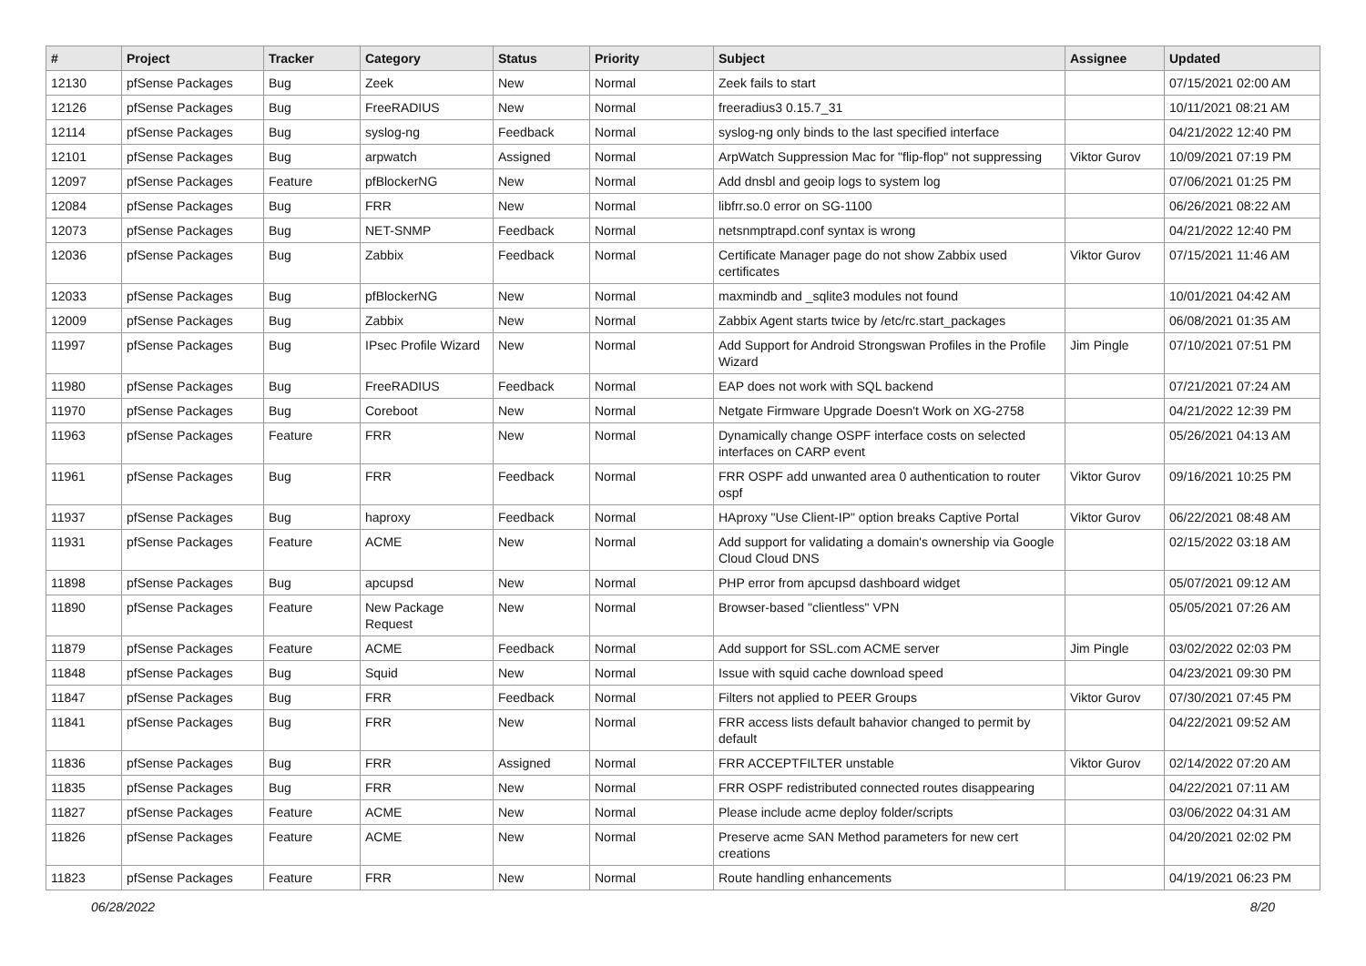| # | Project | Tracker | Category | Status | Priority | Subject | Assignee | Updated |
| --- | --- | --- | --- | --- | --- | --- | --- | --- |
| 12130 | pfSense Packages | Bug | Zeek | New | Normal | Zeek fails to start | | 07/15/2021 02:00 AM |
| 12126 | pfSense Packages | Bug | FreeRADIUS | New | Normal | freeradius3 0.15.7_31 | | 10/11/2021 08:21 AM |
| 12114 | pfSense Packages | Bug | syslog-ng | Feedback | Normal | syslog-ng only binds to the last specified interface | | 04/21/2022 12:40 PM |
| 12101 | pfSense Packages | Bug | arpwatch | Assigned | Normal | ArpWatch Suppression Mac for "flip-flop" not suppressing | Viktor Gurov | 10/09/2021 07:19 PM |
| 12097 | pfSense Packages | Feature | pfBlockerNG | New | Normal | Add dnsbl and geoip logs to system log | | 07/06/2021 01:25 PM |
| 12084 | pfSense Packages | Bug | FRR | New | Normal | libfrr.so.0 error on SG-1100 | | 06/26/2021 08:22 AM |
| 12073 | pfSense Packages | Bug | NET-SNMP | Feedback | Normal | netsnmptrapd.conf syntax is wrong | | 04/21/2022 12:40 PM |
| 12036 | pfSense Packages | Bug | Zabbix | Feedback | Normal | Certificate Manager page do not show Zabbix used certificates | Viktor Gurov | 07/15/2021 11:46 AM |
| 12033 | pfSense Packages | Bug | pfBlockerNG | New | Normal | maxmindb and _sqlite3 modules not found | | 10/01/2021 04:42 AM |
| 12009 | pfSense Packages | Bug | Zabbix | New | Normal | Zabbix Agent starts twice by /etc/rc.start_packages | | 06/08/2021 01:35 AM |
| 11997 | pfSense Packages | Bug | IPsec Profile Wizard | New | Normal | Add Support for Android Strongswan Profiles in the Profile Wizard | Jim Pingle | 07/10/2021 07:51 PM |
| 11980 | pfSense Packages | Bug | FreeRADIUS | Feedback | Normal | EAP does not work with SQL backend | | 07/21/2021 07:24 AM |
| 11970 | pfSense Packages | Bug | Coreboot | New | Normal | Netgate Firmware Upgrade Doesn't Work on XG-2758 | | 04/21/2022 12:39 PM |
| 11963 | pfSense Packages | Feature | FRR | New | Normal | Dynamically change OSPF interface costs on selected interfaces on CARP event | | 05/26/2021 04:13 AM |
| 11961 | pfSense Packages | Bug | FRR | Feedback | Normal | FRR OSPF add unwanted area 0 authentication to router ospf | Viktor Gurov | 09/16/2021 10:25 PM |
| 11937 | pfSense Packages | Bug | haproxy | Feedback | Normal | HAproxy "Use Client-IP" option breaks Captive Portal | Viktor Gurov | 06/22/2021 08:48 AM |
| 11931 | pfSense Packages | Feature | ACME | New | Normal | Add support for validating a domain's ownership via Google Cloud Cloud DNS | | 02/15/2022 03:18 AM |
| 11898 | pfSense Packages | Bug | apcupsd | New | Normal | PHP error from apcupsd dashboard widget | | 05/07/2021 09:12 AM |
| 11890 | pfSense Packages | Feature | New Package Request | New | Normal | Browser-based "clientless" VPN | | 05/05/2021 07:26 AM |
| 11879 | pfSense Packages | Feature | ACME | Feedback | Normal | Add support for SSL.com ACME server | Jim Pingle | 03/02/2022 02:03 PM |
| 11848 | pfSense Packages | Bug | Squid | New | Normal | Issue with squid cache download speed | | 04/23/2021 09:30 PM |
| 11847 | pfSense Packages | Bug | FRR | Feedback | Normal | Filters not applied to PEER Groups | Viktor Gurov | 07/30/2021 07:45 PM |
| 11841 | pfSense Packages | Bug | FRR | New | Normal | FRR access lists default bahavior changed to permit by default | | 04/22/2021 09:52 AM |
| 11836 | pfSense Packages | Bug | FRR | Assigned | Normal | FRR ACCEPTFILTER unstable | Viktor Gurov | 02/14/2022 07:20 AM |
| 11835 | pfSense Packages | Bug | FRR | New | Normal | FRR OSPF redistributed connected routes disappearing | | 04/22/2021 07:11 AM |
| 11827 | pfSense Packages | Feature | ACME | New | Normal | Please include acme deploy folder/scripts | | 03/06/2022 04:31 AM |
| 11826 | pfSense Packages | Feature | ACME | New | Normal | Preserve acme SAN Method parameters for new cert creations | | 04/20/2021 02:02 PM |
| 11823 | pfSense Packages | Feature | FRR | New | Normal | Route handling enhancements | | 04/19/2021 06:23 PM |
06/28/2022 8/20